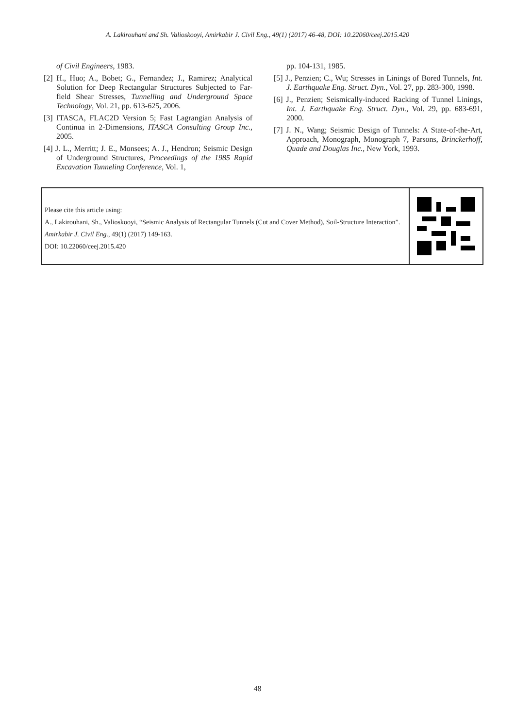A. Lakirouhani and Sh. Valioskooyi, Amirkabir J. Civil Eng., 49(1) (2017) 46-48, DOI: 10.22060/ceej.2015.420
of Civil Engineers, 1983.
[2] H., Huo; A., Bobet; G., Fernandez; J., Ramirez; Analytical Solution for Deep Rectangular Structures Subjected to Far-field Shear Stresses, Tunnelling and Underground Space Technology, Vol. 21, pp. 613-625, 2006.
[3] ITASCA, FLAC2D Version 5; Fast Lagrangian Analysis of Continua in 2-Dimensions, ITASCA Consulting Group Inc., 2005.
[4] J. L., Merritt; J. E., Monsees; A. J., Hendron; Seismic Design of Underground Structures, Proceedings of the 1985 Rapid Excavation Tunneling Conference, Vol. 1,
pp. 104-131, 1985.
[5] J., Penzien; C., Wu; Stresses in Linings of Bored Tunnels, Int. J. Earthquake Eng. Struct. Dyn., Vol. 27, pp. 283-300, 1998.
[6] J., Penzien; Seismically-induced Racking of Tunnel Linings, Int. J. Earthquake Eng. Struct. Dyn., Vol. 29, pp. 683-691, 2000.
[7] J. N., Wang; Seismic Design of Tunnels: A State-of-the-Art, Approach, Monograph, Monograph 7, Parsons, Brinckerhoff, Quade and Douglas Inc., New York, 1993.
Please cite this article using:
A., Lakirouhani, Sh., Valioskooyi, “Seismic Analysis of Rectangular Tunnels (Cut and Cover Method), Soil-Structure Interaction”. Amirkabir J. Civil Eng., 49(1) (2017) 149-163.
DOI: 10.22060/ceej.2015.420
48